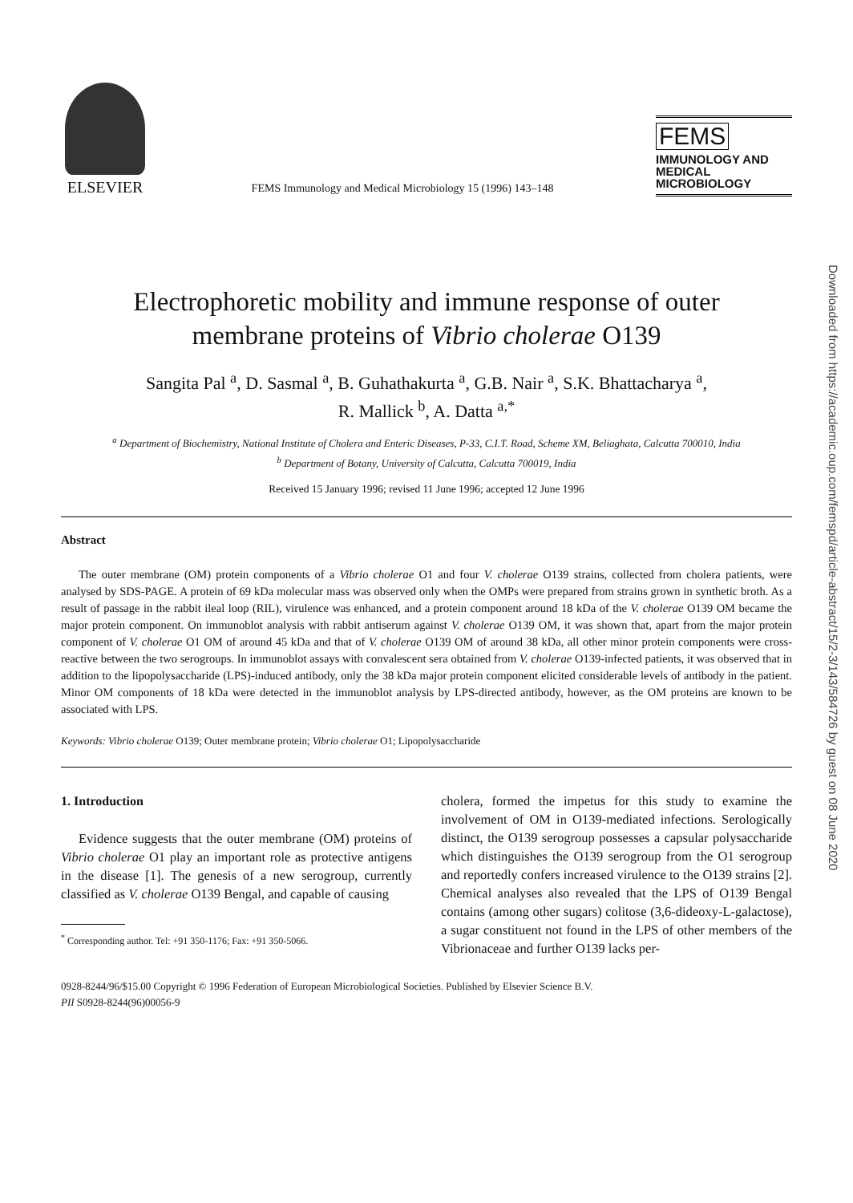ELSEVIER
FEMS Immunology and Medical Microbiology 15 (1996) 143–148
FEMS
IMMUNOLOGY AND
MEDICAL
MICROBIOLOGY
Electrophoretic mobility and immune response of outer
membrane proteins of Vibrio cholerae O139
Sangita Pal <sup>a</sup>, D. Sasmal <sup>a</sup>, B. Guhathakurta <sup>a</sup>, G.B. Nair <sup>a</sup>, S.K. Bhattacharya <sup>a</sup>,
R. Mallick <sup>b</sup>, A. Datta <sup>a,*</sup>
<sup>a</sup> Department of Biochemistry, National Institute of Cholera and Enteric Diseases, P-33, C.I.T. Road, Scheme XM, Beliaghata, Calcutta 700010, India
<sup>b</sup> Department of Botany, University of Calcutta, Calcutta 700019, India
Received 15 January 1996; revised 11 June 1996; accepted 12 June 1996
Abstract
The outer membrane (OM) protein components of a Vibrio cholerae O1 and four V. cholerae O139 strains, collected from cholera patients, were analysed by SDS-PAGE. A protein of 69 kDa molecular mass was observed only when the OMPs were prepared from strains grown in synthetic broth. As a result of passage in the rabbit ileal loop (RIL), virulence was enhanced, and a protein component around 18 kDa of the V. cholerae O139 OM became the major protein component. On immunoblot analysis with rabbit antiserum against V. cholerae O139 OM, it was shown that, apart from the major protein component of V. cholerae O1 OM of around 45 kDa and that of V. cholerae O139 OM of around 38 kDa, all other minor protein components were cross-reactive between the two serogroups. In immunoblot assays with convalescent sera obtained from V. cholerae O139-infected patients, it was observed that in addition to the lipopolysaccharide (LPS)-induced antibody, only the 38 kDa major protein component elicited considerable levels of antibody in the patient. Minor OM components of 18 kDa were detected in the immunoblot analysis by LPS-directed antibody, however, as the OM proteins are known to be associated with LPS.
Keywords: Vibrio cholerae O139; Outer membrane protein; Vibrio cholerae O1; Lipopolysaccharide
1. Introduction
Evidence suggests that the outer membrane (OM) proteins of Vibrio cholerae O1 play an important role as protective antigens in the disease [1]. The genesis of a new serogroup, currently classified as V. cholerae O139 Bengal, and capable of causing
<sup>*</sup> Corresponding author. Tel: +91 350-1176; Fax: +91 350-5066.
cholera, formed the impetus for this study to examine the involvement of OM in O139-mediated infections. Serologically distinct, the O139 serogroup possesses a capsular polysaccharide which distinguishes the O139 serogroup from the O1 serogroup and reportedly confers increased virulence to the O139 strains [2]. Chemical analyses also revealed that the LPS of O139 Bengal contains (among other sugars) colitose (3,6-dideoxy-L-galactose), a sugar constituent not found in the LPS of other members of the Vibrionaceae and further O139 lacks per-
0928-8244/96/$15.00 Copyright © 1996 Federation of European Microbiological Societies. Published by Elsevier Science B.V.
PII S0928-8244(96)00056-9
Downloaded from https://academic.oup.com/femspd/article-abstract/15/2-3/143/584726 by guest on 08 June 2020